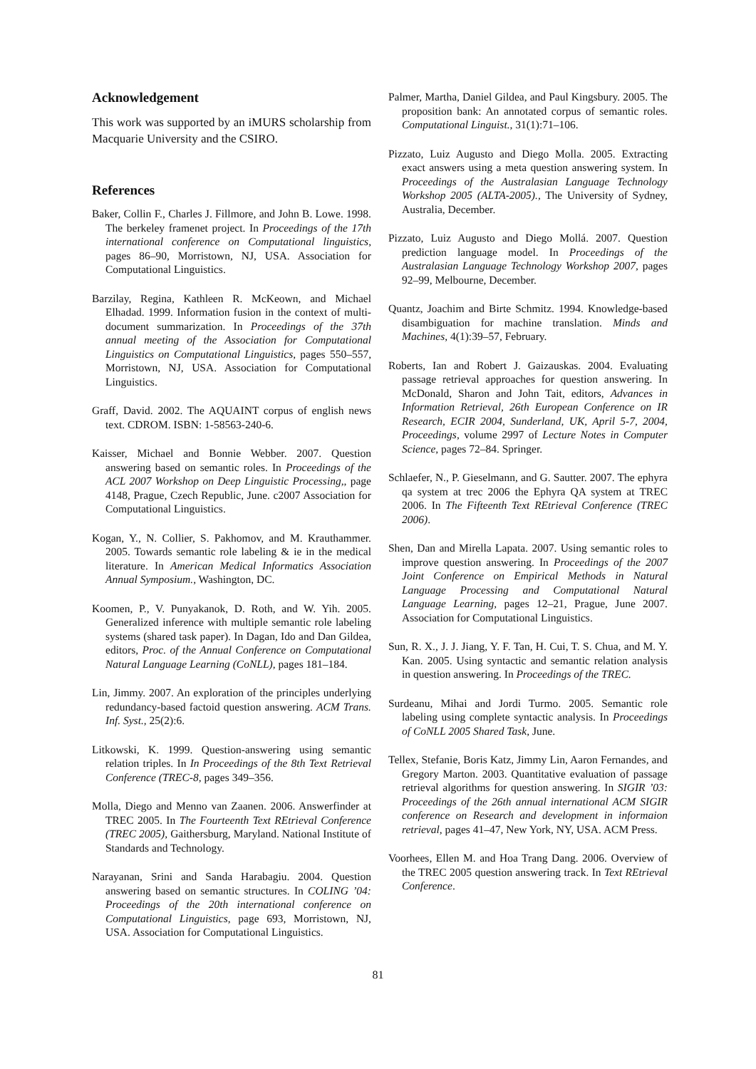Acknowledgement
This work was supported by an iMURS scholarship from Macquarie University and the CSIRO.
References
Baker, Collin F., Charles J. Fillmore, and John B. Lowe. 1998. The berkeley framenet project. In Proceedings of the 17th international conference on Computational linguistics, pages 86–90, Morristown, NJ, USA. Association for Computational Linguistics.
Barzilay, Regina, Kathleen R. McKeown, and Michael Elhadad. 1999. Information fusion in the context of multi-document summarization. In Proceedings of the 37th annual meeting of the Association for Computational Linguistics on Computational Linguistics, pages 550–557, Morristown, NJ, USA. Association for Computational Linguistics.
Graff, David. 2002. The AQUAINT corpus of english news text. CDROM. ISBN: 1-58563-240-6.
Kaisser, Michael and Bonnie Webber. 2007. Question answering based on semantic roles. In Proceedings of the ACL 2007 Workshop on Deep Linguistic Processing,, page 4148, Prague, Czech Republic, June. c2007 Association for Computational Linguistics.
Kogan, Y., N. Collier, S. Pakhomov, and M. Krauthammer. 2005. Towards semantic role labeling & ie in the medical literature. In American Medical Informatics Association Annual Symposium., Washington, DC.
Koomen, P., V. Punyakanok, D. Roth, and W. Yih. 2005. Generalized inference with multiple semantic role labeling systems (shared task paper). In Dagan, Ido and Dan Gildea, editors, Proc. of the Annual Conference on Computational Natural Language Learning (CoNLL), pages 181–184.
Lin, Jimmy. 2007. An exploration of the principles underlying redundancy-based factoid question answering. ACM Trans. Inf. Syst., 25(2):6.
Litkowski, K. 1999. Question-answering using semantic relation triples. In In Proceedings of the 8th Text Retrieval Conference (TREC-8, pages 349–356.
Molla, Diego and Menno van Zaanen. 2006. Answerfinder at TREC 2005. In The Fourteenth Text REtrieval Conference (TREC 2005), Gaithersburg, Maryland. National Institute of Standards and Technology.
Narayanan, Srini and Sanda Harabagiu. 2004. Question answering based on semantic structures. In COLING ’04: Proceedings of the 20th international conference on Computational Linguistics, page 693, Morristown, NJ, USA. Association for Computational Linguistics.
Palmer, Martha, Daniel Gildea, and Paul Kingsbury. 2005. The proposition bank: An annotated corpus of semantic roles. Computational Linguist., 31(1):71–106.
Pizzato, Luiz Augusto and Diego Molla. 2005. Extracting exact answers using a meta question answering system. In Proceedings of the Australasian Language Technology Workshop 2005 (ALTA-2005)., The University of Sydney, Australia, December.
Pizzato, Luiz Augusto and Diego Mollá. 2007. Question prediction language model. In Proceedings of the Australasian Language Technology Workshop 2007, pages 92–99, Melbourne, December.
Quantz, Joachim and Birte Schmitz. 1994. Knowledge-based disambiguation for machine translation. Minds and Machines, 4(1):39–57, February.
Roberts, Ian and Robert J. Gaizauskas. 2004. Evaluating passage retrieval approaches for question answering. In McDonald, Sharon and John Tait, editors, Advances in Information Retrieval, 26th European Conference on IR Research, ECIR 2004, Sunderland, UK, April 5-7, 2004, Proceedings, volume 2997 of Lecture Notes in Computer Science, pages 72–84. Springer.
Schlaefer, N., P. Gieselmann, and G. Sautter. 2007. The ephyra qa system at trec 2006 the Ephyra QA system at TREC 2006. In The Fifteenth Text REtrieval Conference (TREC 2006).
Shen, Dan and Mirella Lapata. 2007. Using semantic roles to improve question answering. In Proceedings of the 2007 Joint Conference on Empirical Methods in Natural Language Processing and Computational Natural Language Learning, pages 12–21, Prague, June 2007. Association for Computational Linguistics.
Sun, R. X., J. J. Jiang, Y. F. Tan, H. Cui, T. S. Chua, and M. Y. Kan. 2005. Using syntactic and semantic relation analysis in question answering. In Proceedings of the TREC.
Surdeanu, Mihai and Jordi Turmo. 2005. Semantic role labeling using complete syntactic analysis. In Proceedings of CoNLL 2005 Shared Task, June.
Tellex, Stefanie, Boris Katz, Jimmy Lin, Aaron Fernandes, and Gregory Marton. 2003. Quantitative evaluation of passage retrieval algorithms for question answering. In SIGIR ’03: Proceedings of the 26th annual international ACM SIGIR conference on Research and development in informaion retrieval, pages 41–47, New York, NY, USA. ACM Press.
Voorhees, Ellen M. and Hoa Trang Dang. 2006. Overview of the TREC 2005 question answering track. In Text REtrieval Conference.
81